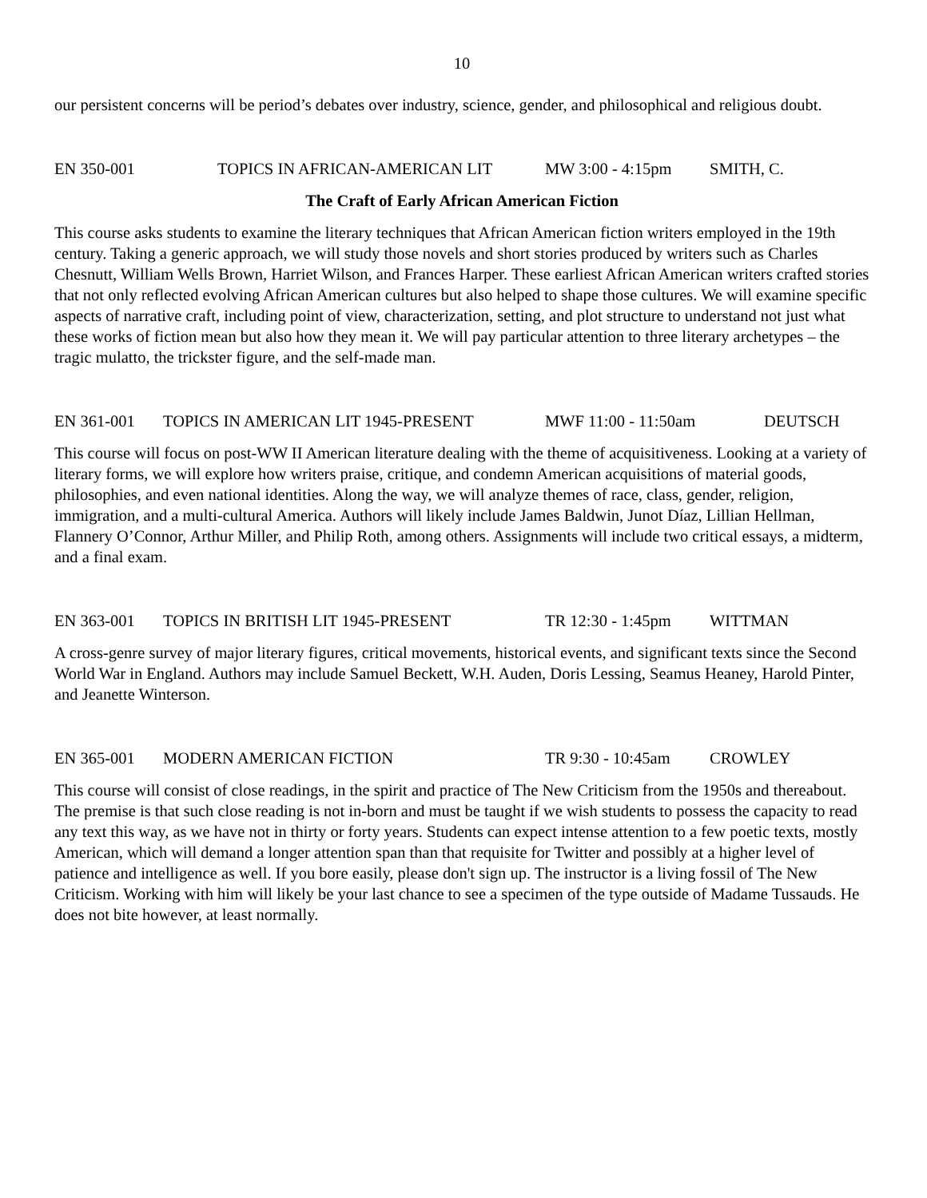10
our persistent concerns will be period’s debates over industry, science, gender, and philosophical and religious doubt.
EN 350-001 TOPICS IN AFRICAN-AMERICAN LIT MW 3:00 - 4:15pm SMITH, C.
The Craft of Early African American Fiction
This course asks students to examine the literary techniques that African American fiction writers employed in the 19th century. Taking a generic approach, we will study those novels and short stories produced by writers such as Charles Chesnutt, William Wells Brown, Harriet Wilson, and Frances Harper. These earliest African American writers crafted stories that not only reflected evolving African American cultures but also helped to shape those cultures. We will examine specific aspects of narrative craft, including point of view, characterization, setting, and plot structure to understand not just what these works of fiction mean but also how they mean it. We will pay particular attention to three literary archetypes – the tragic mulatto, the trickster figure, and the self-made man.
EN 361-001 TOPICS IN AMERICAN LIT 1945-PRESENT MWF 11:00 - 11:50am DEUTSCH
This course will focus on post-WW II American literature dealing with the theme of acquisitiveness. Looking at a variety of literary forms, we will explore how writers praise, critique, and condemn American acquisitions of material goods, philosophies, and even national identities. Along the way, we will analyze themes of race, class, gender, religion, immigration, and a multi-cultural America. Authors will likely include James Baldwin, Junot Díaz, Lillian Hellman, Flannery O’Connor, Arthur Miller, and Philip Roth, among others. Assignments will include two critical essays, a midterm, and a final exam.
EN 363-001 TOPICS IN BRITISH LIT 1945-PRESENT TR 12:30 - 1:45pm WITTMAN
A cross-genre survey of major literary figures, critical movements, historical events, and significant texts since the Second World War in England. Authors may include Samuel Beckett, W.H. Auden, Doris Lessing, Seamus Heaney, Harold Pinter, and Jeanette Winterson.
EN 365-001 MODERN AMERICAN FICTION TR 9:30 - 10:45am CROWLEY
This course will consist of close readings, in the spirit and practice of The New Criticism from the 1950s and thereabout. The premise is that such close reading is not in-born and must be taught if we wish students to possess the capacity to read any text this way, as we have not in thirty or forty years. Students can expect intense attention to a few poetic texts, mostly American, which will demand a longer attention span than that requisite for Twitter and possibly at a higher level of patience and intelligence as well. If you bore easily, please don't sign up. The instructor is a living fossil of The New Criticism. Working with him will likely be your last chance to see a specimen of the type outside of Madame Tussauds. He does not bite however, at least normally.